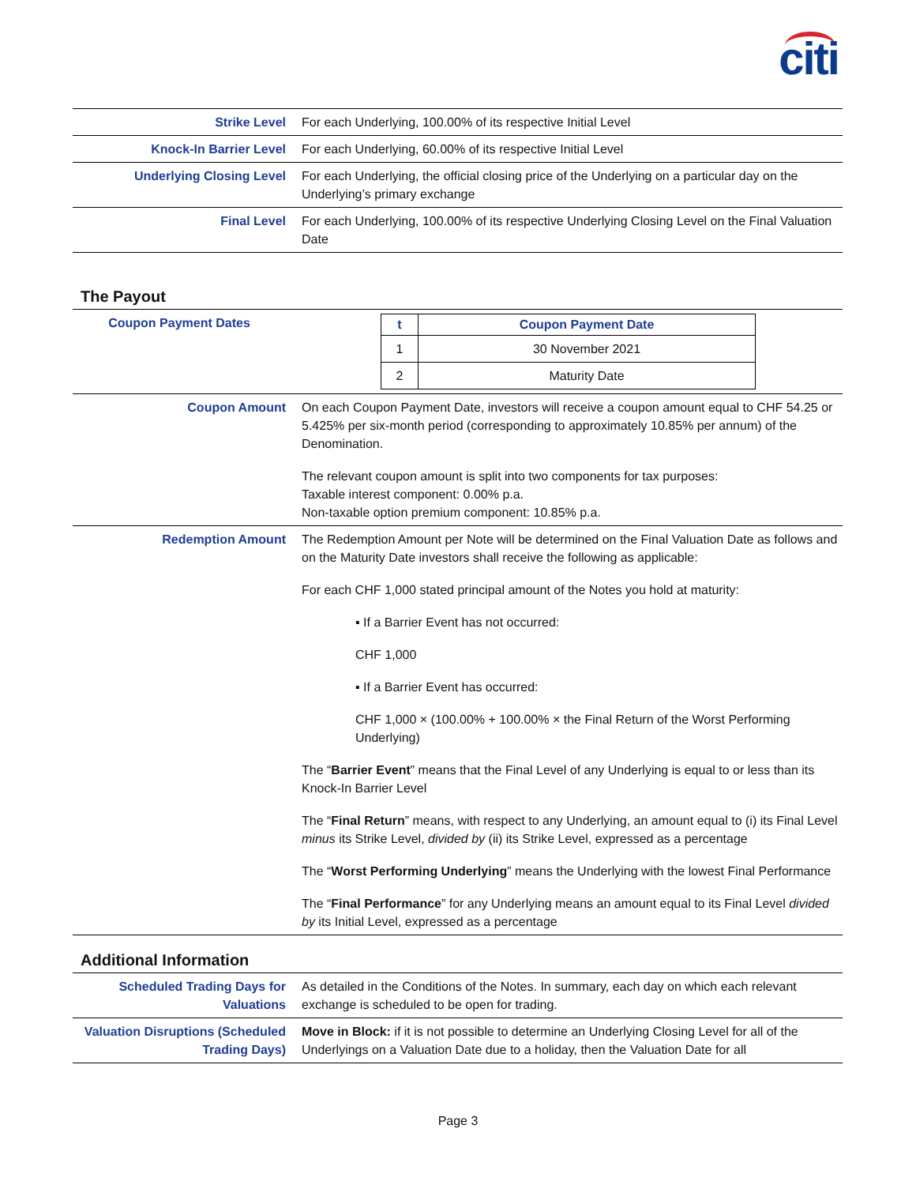citi
| Strike Level | For each Underlying, 100.00% of its respective Initial Level |
| Knock-In Barrier Level | For each Underlying, 60.00% of its respective Initial Level |
| Underlying Closing Level | For each Underlying, the official closing price of the Underlying on a particular day on the Underlying’s primary exchange |
| Final Level | For each Underlying, 100.00% of its respective Underlying Closing Level on the Final Valuation Date |
The Payout
| Coupon Payment Dates | / t / Coupon Payment Date / / --- / --- / / 1 / 30 November 2021 / / 2 / Maturity Date / |
| Coupon Amount | On each Coupon Payment Date, investors will receive a coupon amount equal to CHF 54.25 or 5.425% per six-month period (corresponding to approximately 10.85% per annum) of the Denomination. The relevant coupon amount is split into two components for tax purposes: Taxable interest component: 0.00% p.a. Non-taxable option premium component: 10.85% p.a. |
| Redemption Amount | The Redemption Amount per Note will be determined on the Final Valuation Date as follows and on the Maturity Date investors shall receive the following as applicable: For each CHF 1,000 stated principal amount of the Notes you hold at maturity: ▪ If a Barrier Event has not occurred: CHF 1,000 ▪ If a Barrier Event has occurred: CHF 1,000 × (100.00% + 100.00% × the Final Return of the Worst Performing Underlying) The “ Barrier Event ” means that the Final Level of any Underlying is equal to or less than its Knock-In Barrier Level The “ Final Return ” means, with respect to any Underlying, an amount equal to (i) its Final Level minus its Strike Level, divided by (ii) its Strike Level, expressed as a percentage The “ Worst Performing Underlying ” means the Underlying with the lowest Final Performance The “ Final Performance ” for any Underlying means an amount equal to its Final Level divided by its Initial Level, expressed as a percentage |
Additional Information
| Scheduled Trading Days for Valuations | As detailed in the Conditions of the Notes. In summary, each day on which each relevant exchange is scheduled to be open for trading. |
| Valuation Disruptions (Scheduled Trading Days) | Move in Block: if it is not possible to determine an Underlying Closing Level for all of the Underlyings on a Valuation Date due to a holiday, then the Valuation Date for all |
Page 3